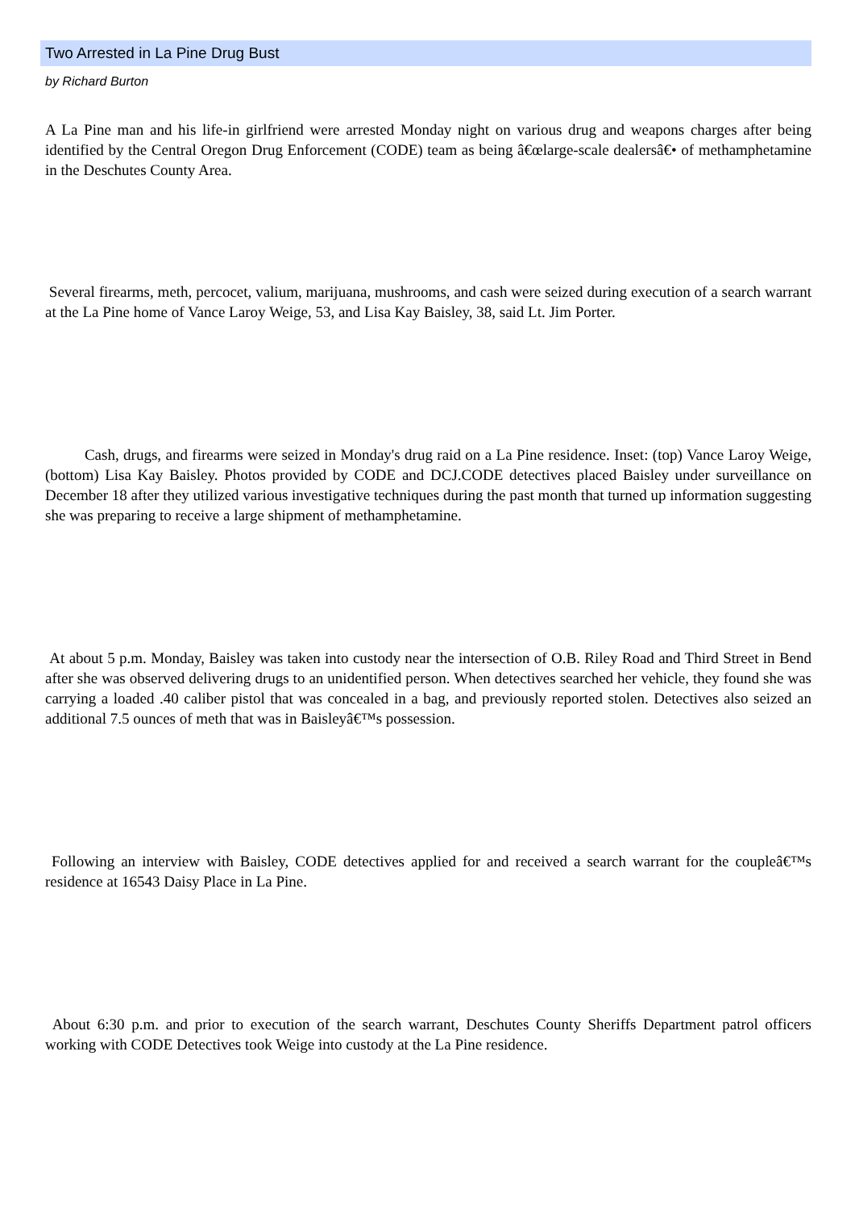Two Arrested in La Pine Drug Bust
by Richard Burton
A La Pine man and his life-in girlfriend were arrested Monday night on various drug and weapons charges after being identified by the Central Oregon Drug Enforcement (CODE) team as being â€œlarge-scale dealersâ€• of methamphetamine in the Deschutes County Area.
Several firearms, meth, percocet, valium, marijuana, mushrooms, and cash were seized during execution of a search warrant at the La Pine home of Vance Laroy Weige, 53, and Lisa Kay Baisley, 38, said Lt. Jim Porter.
Cash, drugs, and firearms were seized in Monday's drug raid on a La Pine residence. Inset: (top) Vance Laroy Weige, (bottom) Lisa Kay Baisley. Photos provided by CODE and DCJ.CODE detectives placed Baisley under surveillance on December 18 after they utilized various investigative techniques during the past month that turned up information suggesting she was preparing to receive a large shipment of methamphetamine.
At about 5 p.m. Monday, Baisley was taken into custody near the intersection of O.B. Riley Road and Third Street in Bend after she was observed delivering drugs to an unidentified person. When detectives searched her vehicle, they found she was carrying a loaded .40 caliber pistol that was concealed in a bag, and previously reported stolen. Detectives also seized an additional 7.5 ounces of meth that was in Baisleyâ€™s possession.
Following an interview with Baisley, CODE detectives applied for and received a search warrant for the coupleâ€™s residence at 16543 Daisy Place in La Pine.
About 6:30 p.m. and prior to execution of the search warrant, Deschutes County Sheriffs Department patrol officers working with CODE Detectives took Weige into custody at the La Pine residence.